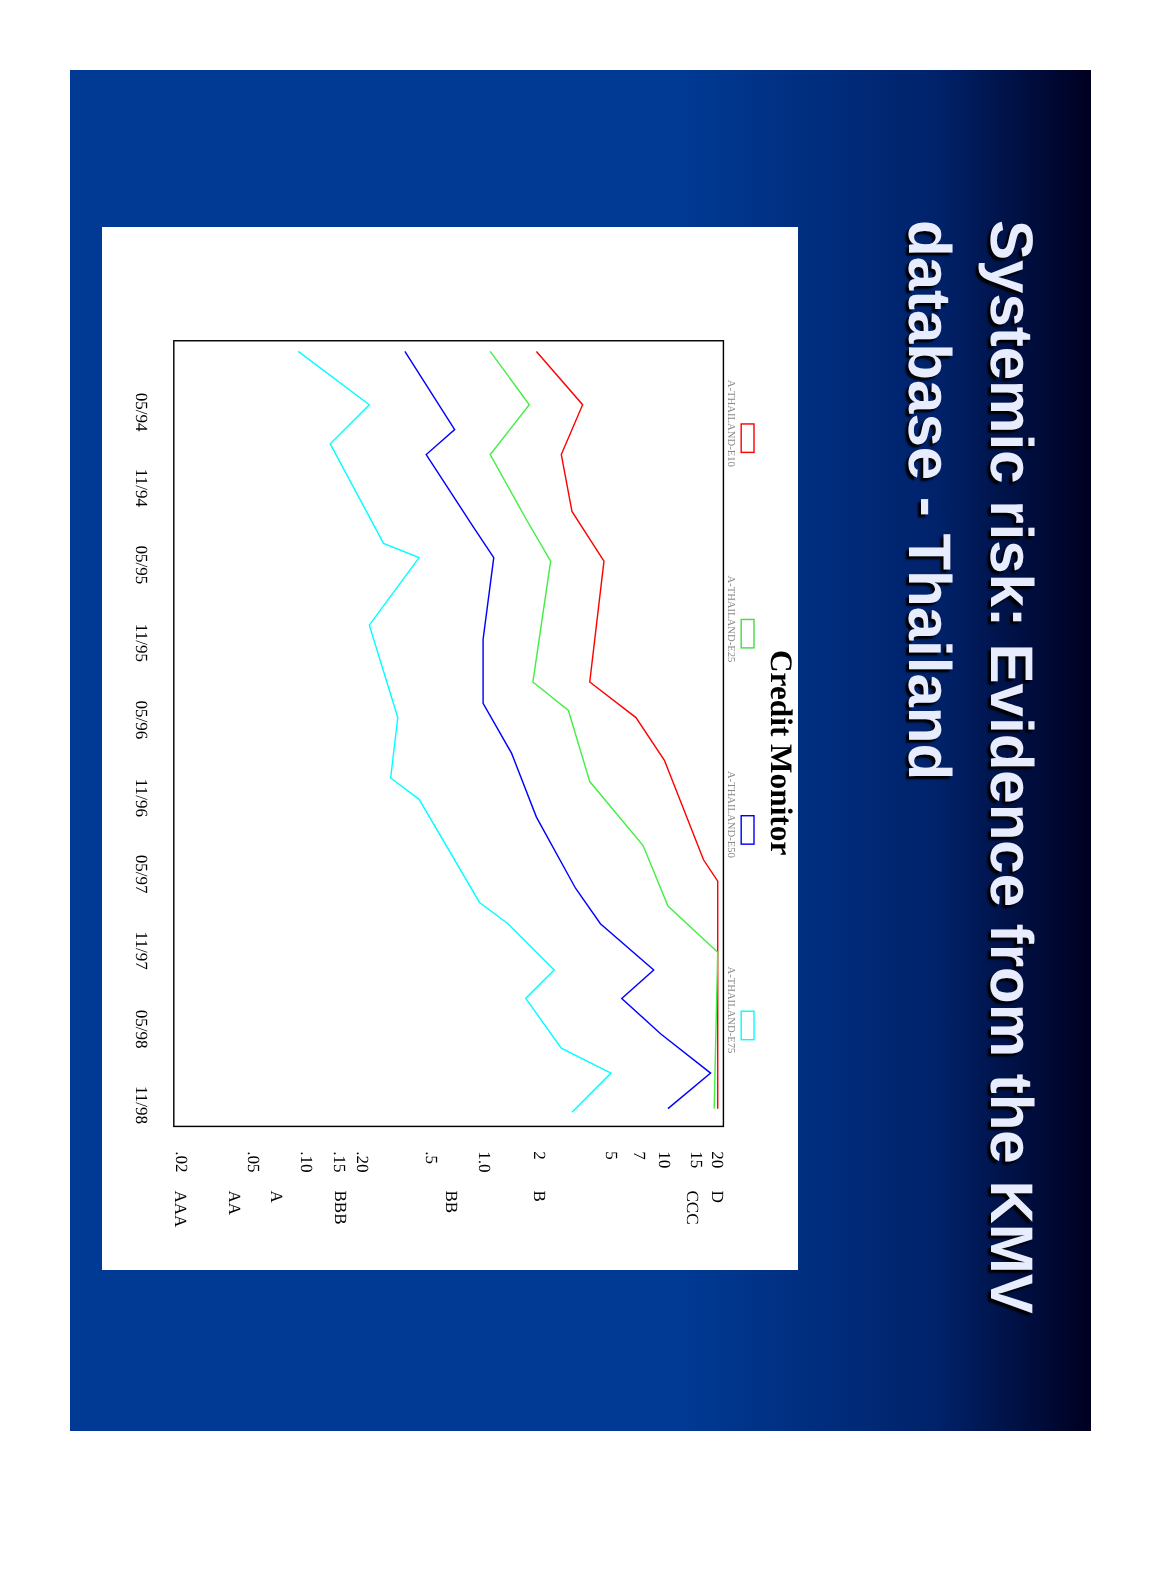Credit Monitor
A-THAILAND-E10
A-THAILAND-E25
A-THAILAND-E50
A-THAILAND-E75
05/94
11/94
05/95
11/95
05/96
11/96
05/97
11/97
05/98
11/98
20
15
10
7
5
2
1.0
.5
.20
.15
.10
.05
.02
D
CCC
B
BB
BBB
A
AA
AAA
Systemic risk: Evidence from the KMV database - Thailand